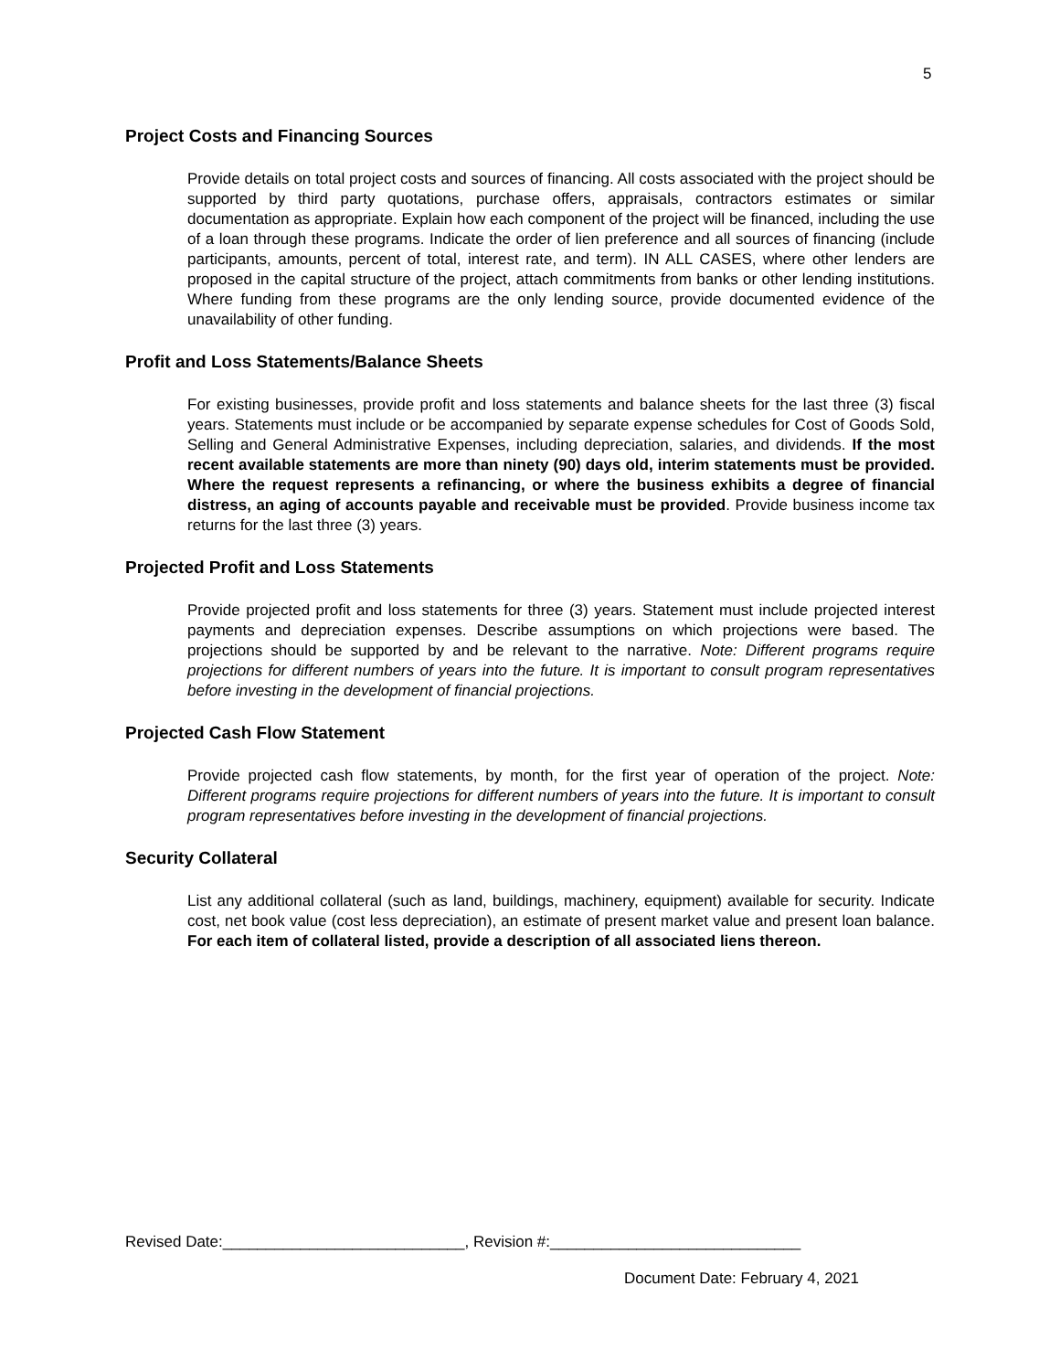5
Project Costs and Financing Sources
Provide details on total project costs and sources of financing. All costs associated with the project should be supported by third party quotations, purchase offers, appraisals, contractors estimates or similar documentation as appropriate. Explain how each component of the project will be financed, including the use of a loan through these programs. Indicate the order of lien preference and all sources of financing (include participants, amounts, percent of total, interest rate, and term). IN ALL CASES, where other lenders are proposed in the capital structure of the project, attach commitments from banks or other lending institutions. Where funding from these programs are the only lending source, provide documented evidence of the unavailability of other funding.
Profit and Loss Statements/Balance Sheets
For existing businesses, provide profit and loss statements and balance sheets for the last three (3) fiscal years. Statements must include or be accompanied by separate expense schedules for Cost of Goods Sold, Selling and General Administrative Expenses, including depreciation, salaries, and dividends. If the most recent available statements are more than ninety (90) days old, interim statements must be provided. Where the request represents a refinancing, or where the business exhibits a degree of financial distress, an aging of accounts payable and receivable must be provided. Provide business income tax returns for the last three (3) years.
Projected Profit and Loss Statements
Provide projected profit and loss statements for three (3) years. Statement must include projected interest payments and depreciation expenses. Describe assumptions on which projections were based. The projections should be supported by and be relevant to the narrative. Note: Different programs require projections for different numbers of years into the future. It is important to consult program representatives before investing in the development of financial projections.
Projected Cash Flow Statement
Provide projected cash flow statements, by month, for the first year of operation of the project. Note: Different programs require projections for different numbers of years into the future. It is important to consult program representatives before investing in the development of financial projections.
Security Collateral
List any additional collateral (such as land, buildings, machinery, equipment) available for security. Indicate cost, net book value (cost less depreciation), an estimate of present market value and present loan balance. For each item of collateral listed, provide a description of all associated liens thereon.
Revised Date:____________________________, Revision #:_____________________________
Document Date: February 4, 2021